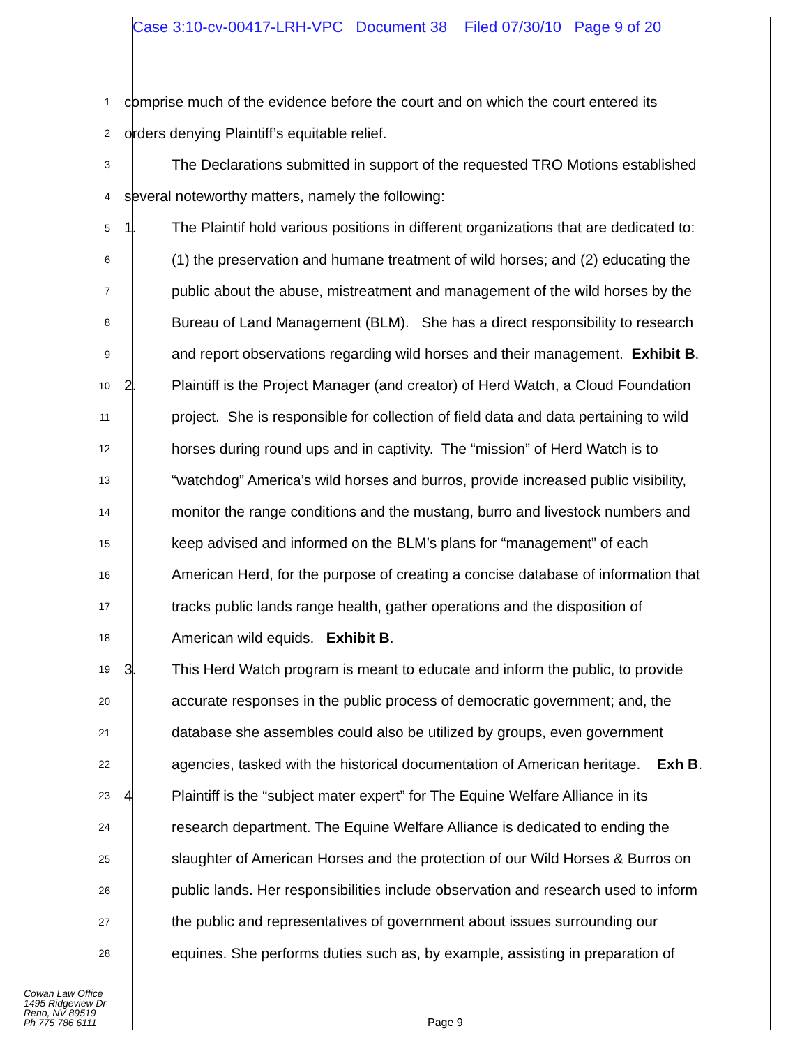Case 3:10-cv-00417-LRH-VPC Document 38 Filed 07/30/10 Page 9 of 20
1
comprise much of the evidence before the court and on which the court entered its
2
orders denying Plaintiff’s equitable relief.
3
The Declarations submitted in support of the requested TRO Motions established
4
several noteworthy matters, namely the following:
5
1. The Plaintif hold various positions in different organizations that are dedicated to:
6
(1) the preservation and humane treatment of wild horses; and (2) educating the
7
public about the abuse, mistreatment and management of the wild horses by the
8
Bureau of Land Management (BLM). She has a direct responsibility to research
9
and report observations regarding wild horses and their management. Exhibit B.
10
2. Plaintiff is the Project Manager (and creator) of Herd Watch, a Cloud Foundation
11
project. She is responsible for collection of field data and data pertaining to wild
12
horses during round ups and in captivity. The “mission” of Herd Watch is to
13
“watchdog” America’s wild horses and burros, provide increased public visibility,
14
monitor the range conditions and the mustang, burro and livestock numbers and
15
keep advised and informed on the BLM’s plans for “management” of each
16
American Herd, for the purpose of creating a concise database of information that
17
tracks public lands range health, gather operations and the disposition of
18
American wild equids. Exhibit B.
19
3. This Herd Watch program is meant to educate and inform the public, to provide
20
accurate responses in the public process of democratic government; and, the
21
database she assembles could also be utilized by groups, even government
22
agencies, tasked with the historical documentation of American heritage. Exh B.
23
4 Plaintiff is the “subject mater expert” for The Equine Welfare Alliance in its
24
research department. The Equine Welfare Alliance is dedicated to ending the
25
slaughter of American Horses and the protection of our Wild Horses & Burros on
26
public lands. Her responsibilities include observation and research used to inform
27
the public and representatives of government about issues surrounding our
28
equines. She performs duties such as, by example, assisting in preparation of
Cowan Law Office
1495 Ridgeview Dr
Reno, NV 89519
Ph 775 786 6111
Page 9